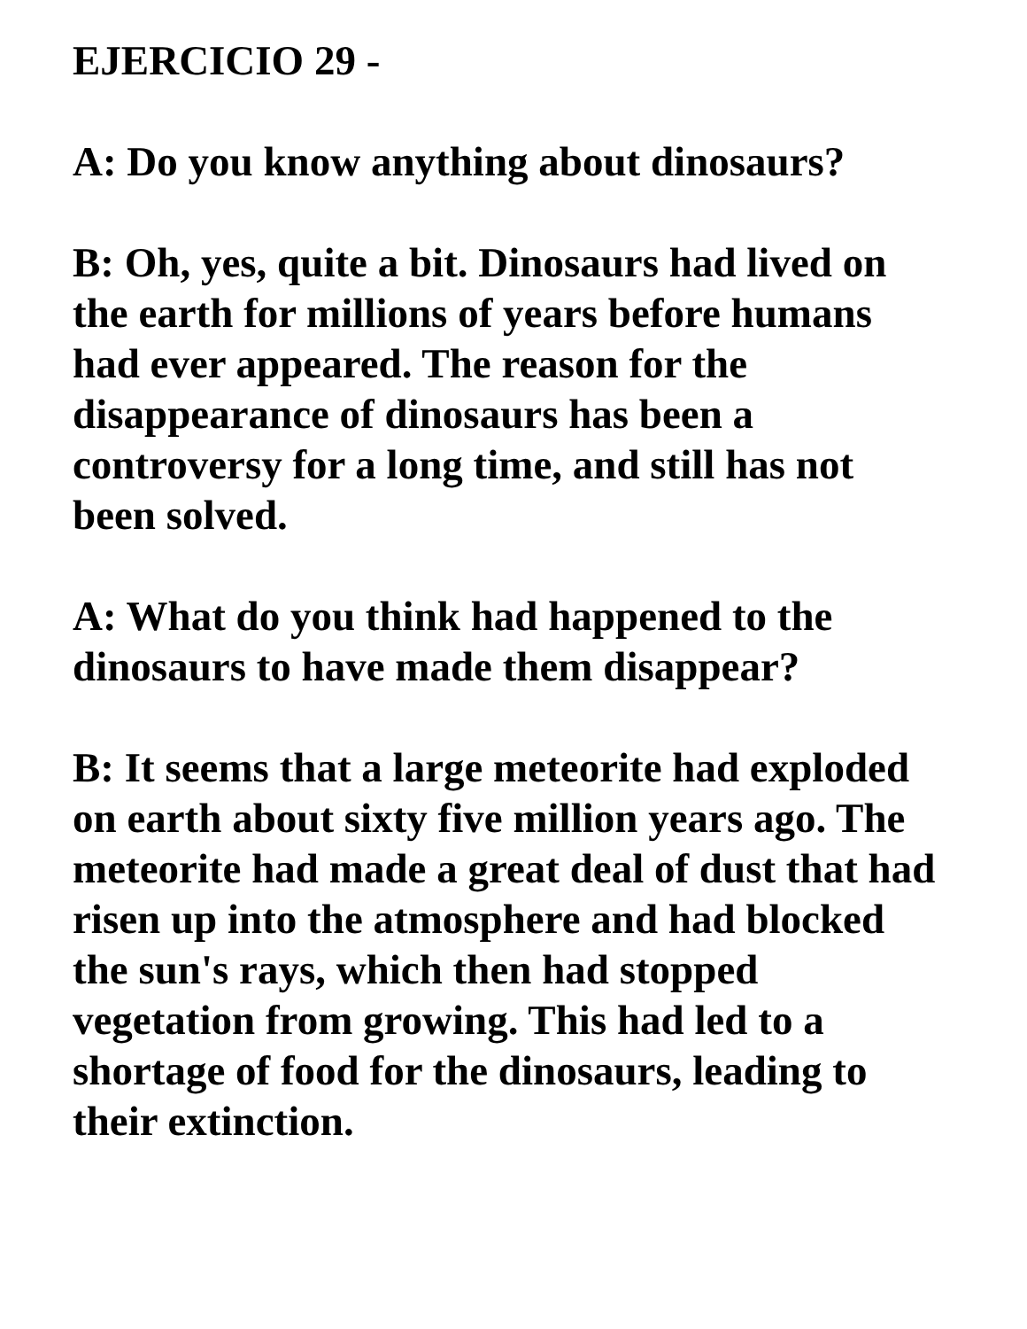EJERCICIO 29 -
A: Do you know anything about dinosaurs?
B: Oh, yes, quite a bit. Dinosaurs had lived on
the earth for millions of years before humans
had ever appeared. The reason for the
disappearance of dinosaurs has been a
controversy for a long time, and still has not
been solved.
A: What do you think had happened to the
dinosaurs to have made them disappear?
B: It seems that a large meteorite had exploded
on earth about sixty five million years ago. The
meteorite had made a great deal of dust that had
risen up into the atmosphere and had blocked
the sun's rays, which then had stopped
vegetation from growing. This had led to a
shortage of food for the dinosaurs, leading to
their extinction.